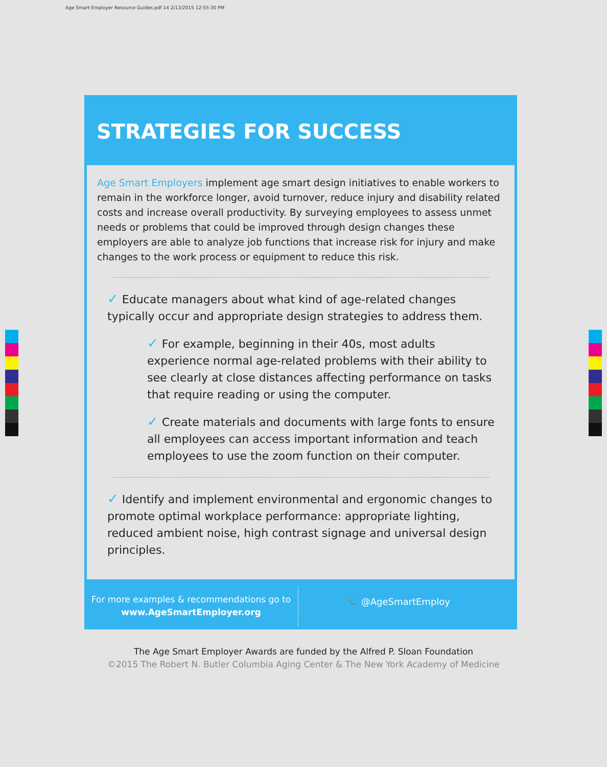Age Smart Employer Resource Guides.pdf 14 2/13/2015 12:55:30 PM
STRATEGIES FOR SUCCESS
Age Smart Employers implement age smart design initiatives to enable workers to remain in the workforce longer, avoid turnover, reduce injury and disability related costs and increase overall productivity. By surveying employees to assess unmet needs or problems that could be improved through design changes these employers are able to analyze job functions that increase risk for injury and make changes to the work process or equipment to reduce this risk.
✓ Educate managers about what kind of age-related changes typically occur and appropriate design strategies to address them.
✓ For example, beginning in their 40s, most adults experience normal age-related problems with their ability to see clearly at close distances affecting performance on tasks that require reading or using the computer.
✓ Create materials and documents with large fonts to ensure all employees can access important information and teach employees to use the zoom function on their computer.
✓ Identify and implement environmental and ergonomic changes to promote optimal workplace performance: appropriate lighting, reduced ambient noise, high contrast signage and universal design principles.
For more examples & recommendations go to
www.AgeSmartEmployer.org
🐦 @AgeSmartEmploy
The Age Smart Employer Awards are funded by the Alfred P. Sloan Foundation
©2015 The Robert N. Butler Columbia Aging Center & The New York Academy of Medicine